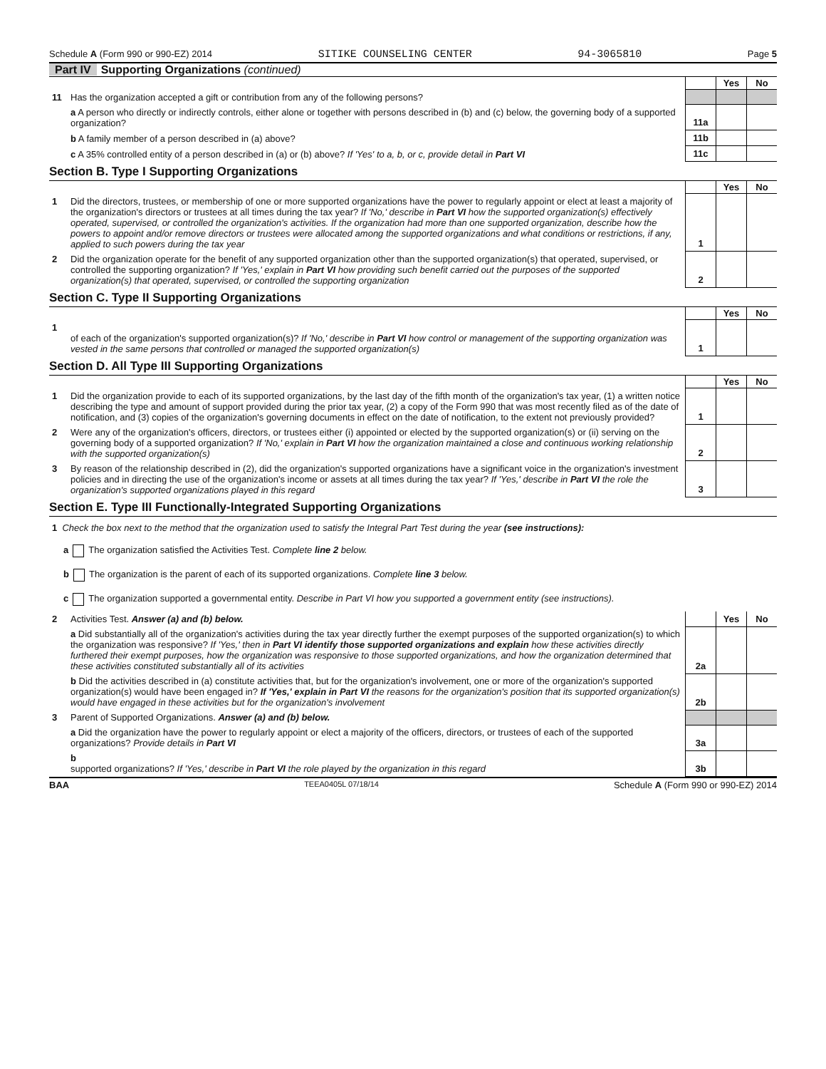Schedule A (Form 990 or 990-EZ) 2014 SITIKE COUNSELING CENTER 94-3065810 Page 5
Part IV Supporting Organizations (continued)
| | | | Yes | No |
| 11 | Has the organization accepted a gift or contribution from any of the following persons? | | | |
| | a A person who directly or indirectly controls, either alone or together with persons described in (b) and (c) below, the governing body of a supported organization? | 11a | | |
| | b A family member of a person described in (a) above? | 11b | | |
| | c A 35% controlled entity of a person described in (a) or (b) above? If 'Yes' to a, b, or c, provide detail in Part VI | 11c | | |
Section B. Type I Supporting Organizations
| | | | Yes | No |
| 1 | Did the directors, trustees, or membership of one or more supported organizations have the power to regularly appoint or elect at least a majority of the organization's directors or trustees at all times during the tax year? If 'No,' describe in Part VI how the supported organization(s) effectively operated, supervised, or controlled the organization's activities. If the organization had more than one supported organization, describe how the powers to appoint and/or remove directors or trustees were allocated among the supported organizations and what conditions or restrictions, if any, applied to such powers during the tax year | 1 | | |
| 2 | Did the organization operate for the benefit of any supported organization other than the supported organization(s) that operated, supervised, or controlled the supporting organization? If 'Yes,' explain in Part VI how providing such benefit carried out the purposes of the supported organization(s) that operated, supervised, or controlled the supporting organization | 2 | | |
Section C. Type II Supporting Organizations
| | | | Yes | No |
| 1 | of each of the organization's supported organization(s)? If 'No,' describe in Part VI how control or management of the supporting organization was vested in the same persons that controlled or managed the supported organization(s) | 1 | | |
Section D. All Type III Supporting Organizations
| | | | Yes | No |
| 1 | Did the organization provide to each of its supported organizations, by the last day of the fifth month of the organization's tax year, (1) a written notice describing the type and amount of support provided during the prior tax year, (2) a copy of the Form 990 that was most recently filed as of the date of notification, and (3) copies of the organization's governing documents in effect on the date of notification, to the extent not previously provided? | 1 | | |
| 2 | Were any of the organization's officers, directors, or trustees either (i) appointed or elected by the supported organization(s) or (ii) serving on the governing body of a supported organization? If 'No,' explain in Part VI how the organization maintained a close and continuous working relationship with the supported organization(s) | 2 | | |
| 3 | By reason of the relationship described in (2), did the organization's supported organizations have a significant voice in the organization's investment policies and in directing the use of the organization's income or assets at all times during the tax year? If 'Yes,' describe in Part VI the role the organization's supported organizations played in this regard | 3 | | |
Section E. Type III Functionally-Integrated Supporting Organizations
1 Check the box next to the method that the organization used to satisfy the Integral Part Test during the year (see instructions):
a The organization satisfied the Activities Test. Complete line 2 below.
b The organization is the parent of each of its supported organizations. Complete line 3 below.
c The organization supported a governmental entity. Describe in Part VI how you supported a government entity (see instructions).
| 2 | Activities Test. Answer (a) and (b) below. | | Yes | No |
| | a Did substantially all of the organization's activities during the tax year directly further the exempt purposes of the supported organization(s) to which the organization was responsive? If 'Yes,' then in Part VI identify those supported organizations and explain how these activities directly furthered their exempt purposes, how the organization was responsive to those supported organizations, and how the organization determined that these activities constituted substantially all of its activities | 2a | | |
| | b Did the activities described in (a) constitute activities that, but for the organization's involvement, one or more of the organization's supported organization(s) would have been engaged in? If 'Yes,' explain in Part VI the reasons for the organization's position that its supported organization(s) would have engaged in these activities but for the organization's involvement | 2b | | |
| 3 | Parent of Supported Organizations. Answer (a) and (b) below. | | | |
| | a Did the organization have the power to regularly appoint or elect a majority of the officers, directors, or trustees of each of the supported organizations? Provide details in Part VI | 3a | | |
| | b supported organizations? If 'Yes,' describe in Part VI the role played by the organization in this regard | 3b | | |
BAA TEEA0405L 07/18/14 Schedule A (Form 990 or 990-EZ) 2014